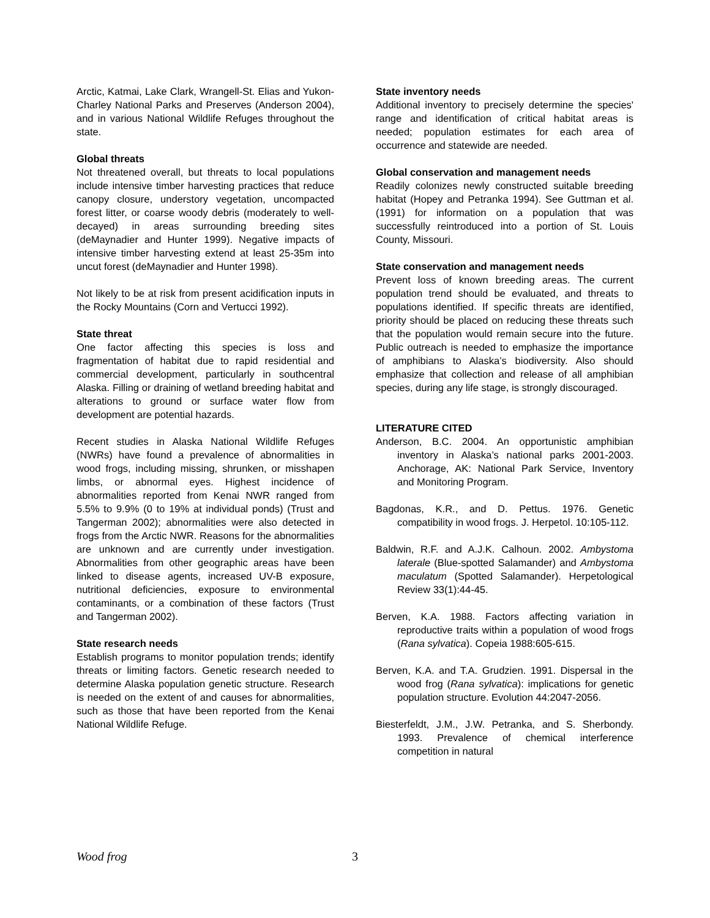Arctic, Katmai, Lake Clark, Wrangell-St. Elias and Yukon-Charley National Parks and Preserves (Anderson 2004), and in various National Wildlife Refuges throughout the state.
Global threats
Not threatened overall, but threats to local populations include intensive timber harvesting practices that reduce canopy closure, understory vegetation, uncompacted forest litter, or coarse woody debris (moderately to well-decayed) in areas surrounding breeding sites (deMaynadier and Hunter 1999). Negative impacts of intensive timber harvesting extend at least 25-35m into uncut forest (deMaynadier and Hunter 1998).
Not likely to be at risk from present acidification inputs in the Rocky Mountains (Corn and Vertucci 1992).
State threat
One factor affecting this species is loss and fragmentation of habitat due to rapid residential and commercial development, particularly in southcentral Alaska. Filling or draining of wetland breeding habitat and alterations to ground or surface water flow from development are potential hazards.
Recent studies in Alaska National Wildlife Refuges (NWRs) have found a prevalence of abnormalities in wood frogs, including missing, shrunken, or misshapen limbs, or abnormal eyes. Highest incidence of abnormalities reported from Kenai NWR ranged from 5.5% to 9.9% (0 to 19% at individual ponds) (Trust and Tangerman 2002); abnormalities were also detected in frogs from the Arctic NWR. Reasons for the abnormalities are unknown and are currently under investigation. Abnormalities from other geographic areas have been linked to disease agents, increased UV-B exposure, nutritional deficiencies, exposure to environmental contaminants, or a combination of these factors (Trust and Tangerman 2002).
State research needs
Establish programs to monitor population trends; identify threats or limiting factors. Genetic research needed to determine Alaska population genetic structure. Research is needed on the extent of and causes for abnormalities, such as those that have been reported from the Kenai National Wildlife Refuge.
State inventory needs
Additional inventory to precisely determine the species' range and identification of critical habitat areas is needed; population estimates for each area of occurrence and statewide are needed.
Global conservation and management needs
Readily colonizes newly constructed suitable breeding habitat (Hopey and Petranka 1994). See Guttman et al. (1991) for information on a population that was successfully reintroduced into a portion of St. Louis County, Missouri.
State conservation and management needs
Prevent loss of known breeding areas. The current population trend should be evaluated, and threats to populations identified. If specific threats are identified, priority should be placed on reducing these threats such that the population would remain secure into the future. Public outreach is needed to emphasize the importance of amphibians to Alaska’s biodiversity. Also should emphasize that collection and release of all amphibian species, during any life stage, is strongly discouraged.
LITERATURE CITED
Anderson, B.C. 2004. An opportunistic amphibian inventory in Alaska’s national parks 2001-2003. Anchorage, AK: National Park Service, Inventory and Monitoring Program.
Bagdonas, K.R., and D. Pettus. 1976. Genetic compatibility in wood frogs. J. Herpetol. 10:105-112.
Baldwin, R.F. and A.J.K. Calhoun. 2002. Ambystoma laterale (Blue-spotted Salamander) and Ambystoma maculatum (Spotted Salamander). Herpetological Review 33(1):44-45.
Berven, K.A. 1988. Factors affecting variation in reproductive traits within a population of wood frogs (Rana sylvatica). Copeia 1988:605-615.
Berven, K.A. and T.A. Grudzien. 1991. Dispersal in the wood frog (Rana sylvatica): implications for genetic population structure. Evolution 44:2047-2056.
Biesterfeldt, J.M., J.W. Petranka, and S. Sherbondy. 1993. Prevalence of chemical interference competition in natural
Wood frog 3